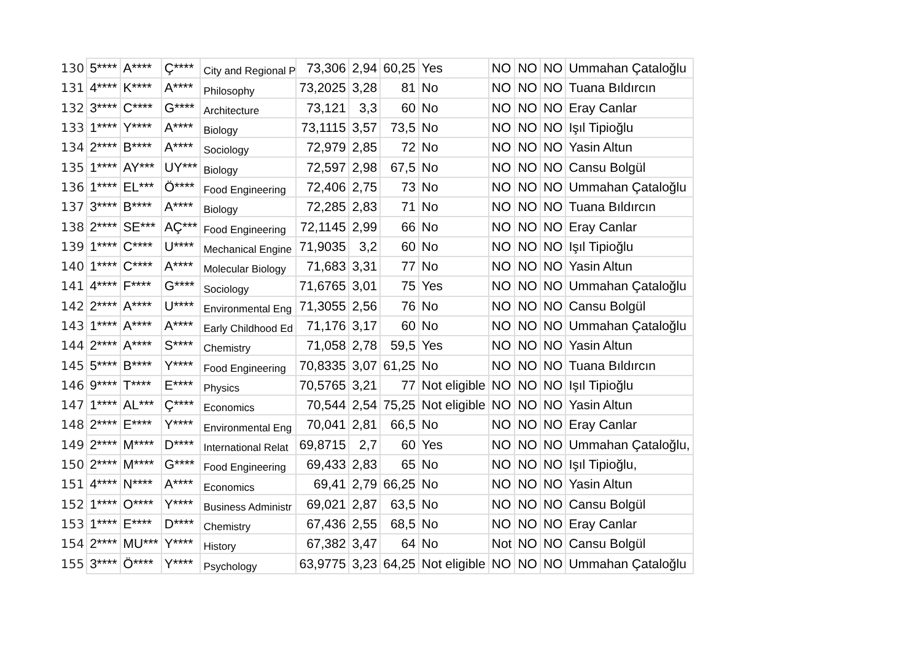| 130 | 5**** | A**** | Ç**** | City and Regional P | 73,306 | 2,94 | 60,25 | Yes | NO | NO | NO | Ummahan Çataloğlu |
| 131 | 4**** | K**** | A**** | Philosophy | 73,2025 | 3,28 | 81 | No | NO | NO | NO | Tuana Bıldırcın |
| 132 | 3**** | C**** | G**** | Architecture | 73,121 | 3,3 | 60 | No | NO | NO | NO | Eray Canlar |
| 133 | 1**** | Y**** | A**** | Biology | 73,1115 | 3,57 | 73,5 | No | NO | NO | NO | Işıl Tipioğlu |
| 134 | 2**** | B**** | A**** | Sociology | 72,979 | 2,85 | 72 | No | NO | NO | NO | Yasin Altun |
| 135 | 1**** | AY*** | UY*** | Biology | 72,597 | 2,98 | 67,5 | No | NO | NO | NO | Cansu Bolgül |
| 136 | 1**** | EL*** | Ö**** | Food Engineering | 72,406 | 2,75 | 73 | No | NO | NO | NO | Ummahan Çataloğlu |
| 137 | 3**** | B**** | A**** | Biology | 72,285 | 2,83 | 71 | No | NO | NO | NO | Tuana Bıldırcın |
| 138 | 2**** | SE*** | AÇ*** | Food Engineering | 72,1145 | 2,99 | 66 | No | NO | NO | NO | Eray Canlar |
| 139 | 1**** | C**** | U**** | Mechanical Engine | 71,9035 | 3,2 | 60 | No | NO | NO | NO | Işıl Tipioğlu |
| 140 | 1**** | C**** | A**** | Molecular Biology | 71,683 | 3,31 | 77 | No | NO | NO | NO | Yasin Altun |
| 141 | 4**** | F**** | G**** | Sociology | 71,6765 | 3,01 | 75 | Yes | NO | NO | NO | Ummahan Çataloğlu |
| 142 | 2**** | A**** | U**** | Environmental Eng | 71,3055 | 2,56 | 76 | No | NO | NO | NO | Cansu Bolgül |
| 143 | 1**** | A**** | A**** | Early Childhood Ed | 71,176 | 3,17 | 60 | No | NO | NO | NO | Ummahan Çataloğlu |
| 144 | 2**** | A**** | S**** | Chemistry | 71,058 | 2,78 | 59,5 | Yes | NO | NO | NO | Yasin Altun |
| 145 | 5**** | B**** | Y**** | Food Engineering | 70,8335 | 3,07 | 61,25 | No | NO | NO | NO | Tuana Bıldırcın |
| 146 | 9**** | T**** | E**** | Physics | 70,5765 | 3,21 | 77 | Not eligible | NO | NO | NO | Işıl Tipioğlu |
| 147 | 1**** | AL*** | Ç**** | Economics | 70,544 | 2,54 | 75,25 | Not eligible | NO | NO | NO | Yasin Altun |
| 148 | 2**** | E**** | Y**** | Environmental Eng | 70,041 | 2,81 | 66,5 | No | NO | NO | NO | Eray Canlar |
| 149 | 2**** | M**** | D**** | International Relat | 69,8715 | 2,7 | 60 | Yes | NO | NO | NO | Ummahan Çataloğlu, |
| 150 | 2**** | M**** | G**** | Food Engineering | 69,433 | 2,83 | 65 | No | NO | NO | NO | Işıl Tipioğlu, |
| 151 | 4**** | N**** | A**** | Economics | 69,41 | 2,79 | 66,25 | No | NO | NO | NO | Yasin Altun |
| 152 | 1**** | O**** | Y**** | Business Administr | 69,021 | 2,87 | 63,5 | No | NO | NO | NO | Cansu Bolgül |
| 153 | 1**** | E**** | D**** | Chemistry | 67,436 | 2,55 | 68,5 | No | NO | NO | NO | Eray Canlar |
| 154 | 2**** | MU*** | Y**** | History | 67,382 | 3,47 | 64 | No | Not | NO | NO | Cansu Bolgül |
| 155 | 3**** | Ö**** | Y**** | Psychology | 63,9775 | 3,23 | 64,25 | Not eligible | NO | NO | NO | Ummahan Çataloğlu |